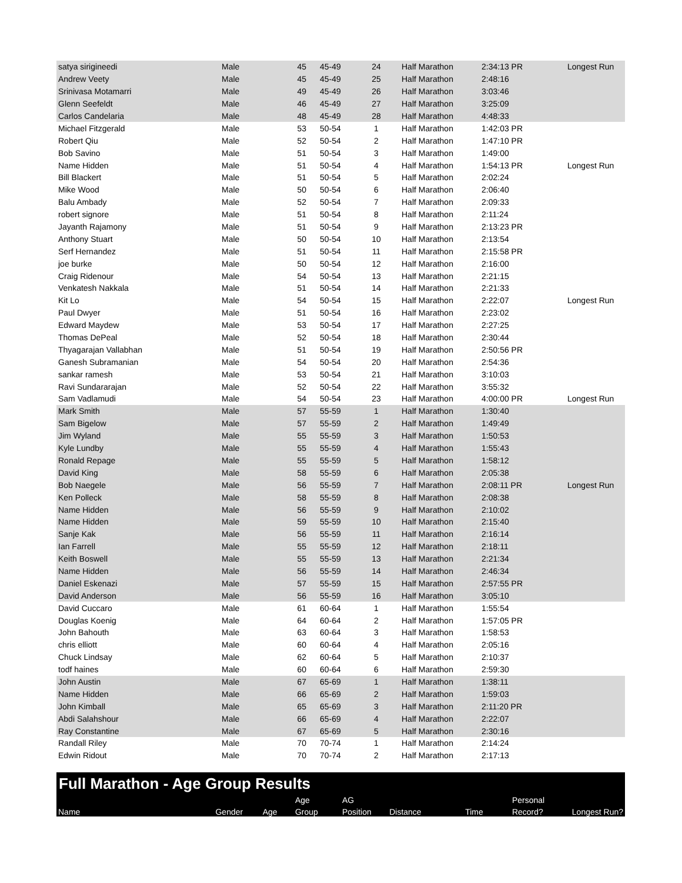| satya sirigineedi | Male | 45 | 45-49 | 24 | Half Marathon | 2:34:13 PR | Longest Run |
| Andrew Veety | Male | 45 | 45-49 | 25 | Half Marathon | 2:48:16 | |
| Srinivasa Motamarri | Male | 49 | 45-49 | 26 | Half Marathon | 3:03:46 | |
| Glenn Seefeldt | Male | 46 | 45-49 | 27 | Half Marathon | 3:25:09 | |
| Carlos Candelaria | Male | 48 | 45-49 | 28 | Half Marathon | 4:48:33 | |
| Michael Fitzgerald | Male | 53 | 50-54 | 1 | Half Marathon | 1:42:03 PR | |
| Robert Qiu | Male | 52 | 50-54 | 2 | Half Marathon | 1:47:10 PR | |
| Bob Savino | Male | 51 | 50-54 | 3 | Half Marathon | 1:49:00 | |
| Name Hidden | Male | 51 | 50-54 | 4 | Half Marathon | 1:54:13 PR | Longest Run |
| Bill Blackert | Male | 51 | 50-54 | 5 | Half Marathon | 2:02:24 | |
| Mike Wood | Male | 50 | 50-54 | 6 | Half Marathon | 2:06:40 | |
| Balu Ambady | Male | 52 | 50-54 | 7 | Half Marathon | 2:09:33 | |
| robert signore | Male | 51 | 50-54 | 8 | Half Marathon | 2:11:24 | |
| Jayanth Rajamony | Male | 51 | 50-54 | 9 | Half Marathon | 2:13:23 PR | |
| Anthony Stuart | Male | 50 | 50-54 | 10 | Half Marathon | 2:13:54 | |
| Serf Hernandez | Male | 51 | 50-54 | 11 | Half Marathon | 2:15:58 PR | |
| joe burke | Male | 50 | 50-54 | 12 | Half Marathon | 2:16:00 | |
| Craig Ridenour | Male | 54 | 50-54 | 13 | Half Marathon | 2:21:15 | |
| Venkatesh Nakkala | Male | 51 | 50-54 | 14 | Half Marathon | 2:21:33 | |
| Kit Lo | Male | 54 | 50-54 | 15 | Half Marathon | 2:22:07 | Longest Run |
| Paul Dwyer | Male | 51 | 50-54 | 16 | Half Marathon | 2:23:02 | |
| Edward Maydew | Male | 53 | 50-54 | 17 | Half Marathon | 2:27:25 | |
| Thomas DePeal | Male | 52 | 50-54 | 18 | Half Marathon | 2:30:44 | |
| Thyagarajan Vallabhan | Male | 51 | 50-54 | 19 | Half Marathon | 2:50:56 PR | |
| Ganesh Subramanian | Male | 54 | 50-54 | 20 | Half Marathon | 2:54:36 | |
| sankar ramesh | Male | 53 | 50-54 | 21 | Half Marathon | 3:10:03 | |
| Ravi Sundararajan | Male | 52 | 50-54 | 22 | Half Marathon | 3:55:32 | |
| Sam Vadlamudi | Male | 54 | 50-54 | 23 | Half Marathon | 4:00:00 PR | Longest Run |
| Mark Smith | Male | 57 | 55-59 | 1 | Half Marathon | 1:30:40 | |
| Sam Bigelow | Male | 57 | 55-59 | 2 | Half Marathon | 1:49:49 | |
| Jim Wyland | Male | 55 | 55-59 | 3 | Half Marathon | 1:50:53 | |
| Kyle Lundby | Male | 55 | 55-59 | 4 | Half Marathon | 1:55:43 | |
| Ronald Repage | Male | 55 | 55-59 | 5 | Half Marathon | 1:58:12 | |
| David King | Male | 58 | 55-59 | 6 | Half Marathon | 2:05:38 | |
| Bob Naegele | Male | 56 | 55-59 | 7 | Half Marathon | 2:08:11 PR | Longest Run |
| Ken Polleck | Male | 58 | 55-59 | 8 | Half Marathon | 2:08:38 | |
| Name Hidden | Male | 56 | 55-59 | 9 | Half Marathon | 2:10:02 | |
| Name Hidden | Male | 59 | 55-59 | 10 | Half Marathon | 2:15:40 | |
| Sanje Kak | Male | 56 | 55-59 | 11 | Half Marathon | 2:16:14 | |
| Ian Farrell | Male | 55 | 55-59 | 12 | Half Marathon | 2:18:11 | |
| Keith Boswell | Male | 55 | 55-59 | 13 | Half Marathon | 2:21:34 | |
| Name Hidden | Male | 56 | 55-59 | 14 | Half Marathon | 2:46:34 | |
| Daniel Eskenazi | Male | 57 | 55-59 | 15 | Half Marathon | 2:57:55 PR | |
| David Anderson | Male | 56 | 55-59 | 16 | Half Marathon | 3:05:10 | |
| David Cuccaro | Male | 61 | 60-64 | 1 | Half Marathon | 1:55:54 | |
| Douglas Koenig | Male | 64 | 60-64 | 2 | Half Marathon | 1:57:05 PR | |
| John Bahouth | Male | 63 | 60-64 | 3 | Half Marathon | 1:58:53 | |
| chris elliott | Male | 60 | 60-64 | 4 | Half Marathon | 2:05:16 | |
| Chuck Lindsay | Male | 62 | 60-64 | 5 | Half Marathon | 2:10:37 | |
| todf haines | Male | 60 | 60-64 | 6 | Half Marathon | 2:59:30 | |
| John Austin | Male | 67 | 65-69 | 1 | Half Marathon | 1:38:11 | |
| Name Hidden | Male | 66 | 65-69 | 2 | Half Marathon | 1:59:03 | |
| John Kimball | Male | 65 | 65-69 | 3 | Half Marathon | 2:11:20 PR | |
| Abdi Salahshour | Male | 66 | 65-69 | 4 | Half Marathon | 2:22:07 | |
| Ray Constantine | Male | 67 | 65-69 | 5 | Half Marathon | 2:30:16 | |
| Randall Riley | Male | 70 | 70-74 | 1 | Half Marathon | 2:14:24 | |
| Edwin Ridout | Male | 70 | 70-74 | 2 | Half Marathon | 2:17:13 | |
Full Marathon - Age Group Results
| | | | Age | AG | | | Personal | |
| Name | Gender | Age | Group | Position | Distance | Time | Record? | Longest Run? |